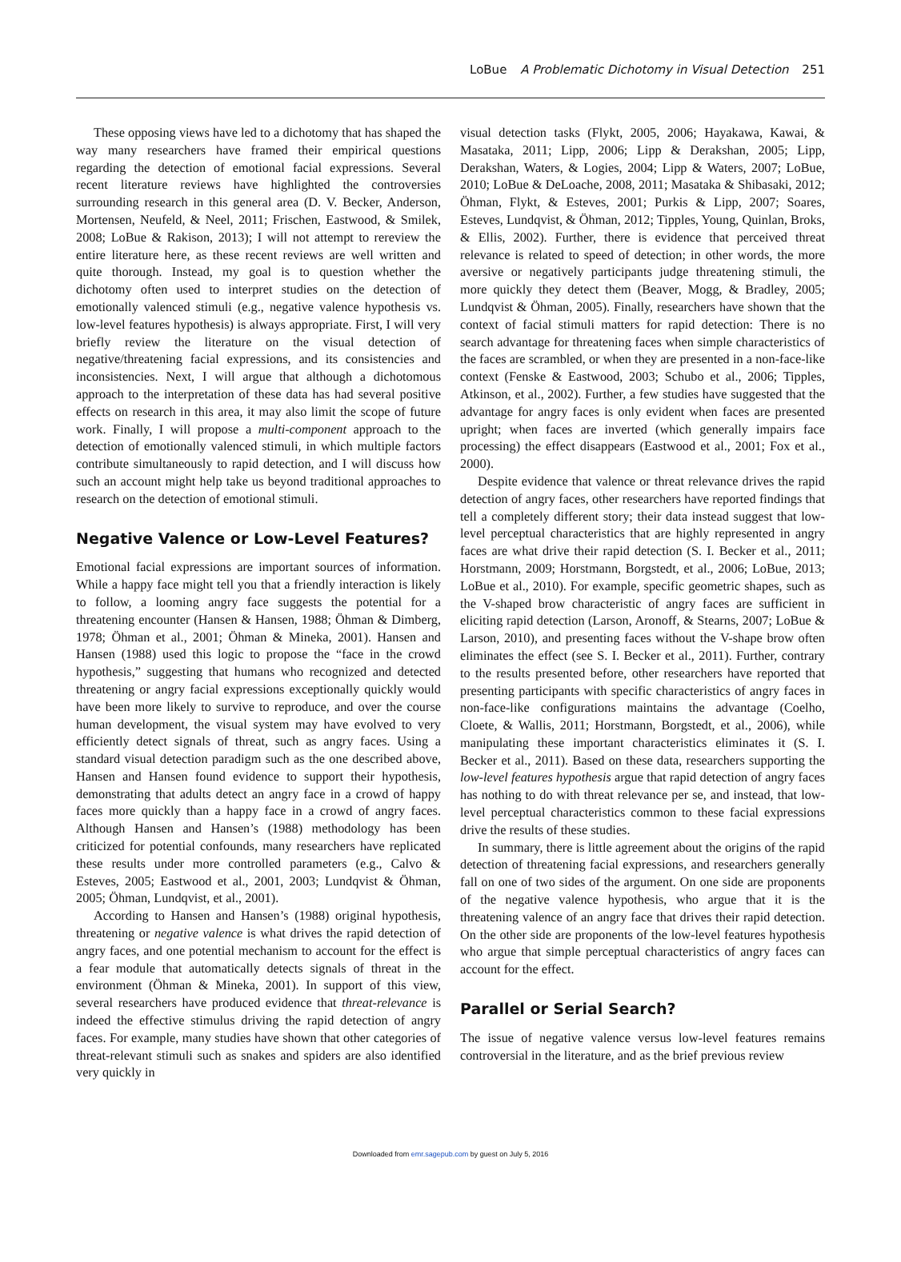LoBue A Problematic Dichotomy in Visual Detection 251
These opposing views have led to a dichotomy that has shaped the way many researchers have framed their empirical questions regarding the detection of emotional facial expressions. Several recent literature reviews have highlighted the controversies surrounding research in this general area (D. V. Becker, Anderson, Mortensen, Neufeld, & Neel, 2011; Frischen, Eastwood, & Smilek, 2008; LoBue & Rakison, 2013); I will not attempt to rereview the entire literature here, as these recent reviews are well written and quite thorough. Instead, my goal is to question whether the dichotomy often used to interpret studies on the detection of emotionally valenced stimuli (e.g., negative valence hypothesis vs. low-level features hypothesis) is always appropriate. First, I will very briefly review the literature on the visual detection of negative/threatening facial expressions, and its consistencies and inconsistencies. Next, I will argue that although a dichotomous approach to the interpretation of these data has had several positive effects on research in this area, it may also limit the scope of future work. Finally, I will propose a multi-component approach to the detection of emotionally valenced stimuli, in which multiple factors contribute simultaneously to rapid detection, and I will discuss how such an account might help take us beyond traditional approaches to research on the detection of emotional stimuli.
Negative Valence or Low-Level Features?
Emotional facial expressions are important sources of information. While a happy face might tell you that a friendly interaction is likely to follow, a looming angry face suggests the potential for a threatening encounter (Hansen & Hansen, 1988; Öhman & Dimberg, 1978; Öhman et al., 2001; Öhman & Mineka, 2001). Hansen and Hansen (1988) used this logic to propose the “face in the crowd hypothesis,” suggesting that humans who recognized and detected threatening or angry facial expressions exceptionally quickly would have been more likely to survive to reproduce, and over the course human development, the visual system may have evolved to very efficiently detect signals of threat, such as angry faces. Using a standard visual detection paradigm such as the one described above, Hansen and Hansen found evidence to support their hypothesis, demonstrating that adults detect an angry face in a crowd of happy faces more quickly than a happy face in a crowd of angry faces. Although Hansen and Hansen’s (1988) methodology has been criticized for potential confounds, many researchers have replicated these results under more controlled parameters (e.g., Calvo & Esteves, 2005; Eastwood et al., 2001, 2003; Lundqvist & Öhman, 2005; Öhman, Lundqvist, et al., 2001).
According to Hansen and Hansen’s (1988) original hypothesis, threatening or negative valence is what drives the rapid detection of angry faces, and one potential mechanism to account for the effect is a fear module that automatically detects signals of threat in the environment (Öhman & Mineka, 2001). In support of this view, several researchers have produced evidence that threat-relevance is indeed the effective stimulus driving the rapid detection of angry faces. For example, many studies have shown that other categories of threat-relevant stimuli such as snakes and spiders are also identified very quickly in
visual detection tasks (Flykt, 2005, 2006; Hayakawa, Kawai, & Masataka, 2011; Lipp, 2006; Lipp & Derakshan, 2005; Lipp, Derakshan, Waters, & Logies, 2004; Lipp & Waters, 2007; LoBue, 2010; LoBue & DeLoache, 2008, 2011; Masataka & Shibasaki, 2012; Öhman, Flykt, & Esteves, 2001; Purkis & Lipp, 2007; Soares, Esteves, Lundqvist, & Öhman, 2012; Tipples, Young, Quinlan, Broks, & Ellis, 2002). Further, there is evidence that perceived threat relevance is related to speed of detection; in other words, the more aversive or negatively participants judge threatening stimuli, the more quickly they detect them (Beaver, Mogg, & Bradley, 2005; Lundqvist & Öhman, 2005). Finally, researchers have shown that the context of facial stimuli matters for rapid detection: There is no search advantage for threatening faces when simple characteristics of the faces are scrambled, or when they are presented in a non-face-like context (Fenske & Eastwood, 2003; Schubo et al., 2006; Tipples, Atkinson, et al., 2002). Further, a few studies have suggested that the advantage for angry faces is only evident when faces are presented upright; when faces are inverted (which generally impairs face processing) the effect disappears (Eastwood et al., 2001; Fox et al., 2000).
Despite evidence that valence or threat relevance drives the rapid detection of angry faces, other researchers have reported findings that tell a completely different story; their data instead suggest that low-level perceptual characteristics that are highly represented in angry faces are what drive their rapid detection (S. I. Becker et al., 2011; Horstmann, 2009; Horstmann, Borgstedt, et al., 2006; LoBue, 2013; LoBue et al., 2010). For example, specific geometric shapes, such as the V-shaped brow characteristic of angry faces are sufficient in eliciting rapid detection (Larson, Aronoff, & Stearns, 2007; LoBue & Larson, 2010), and presenting faces without the V-shape brow often eliminates the effect (see S. I. Becker et al., 2011). Further, contrary to the results presented before, other researchers have reported that presenting participants with specific characteristics of angry faces in non-face-like configurations maintains the advantage (Coelho, Cloete, & Wallis, 2011; Horstmann, Borgstedt, et al., 2006), while manipulating these important characteristics eliminates it (S. I. Becker et al., 2011). Based on these data, researchers supporting the low-level features hypothesis argue that rapid detection of angry faces has nothing to do with threat relevance per se, and instead, that low-level perceptual characteristics common to these facial expressions drive the results of these studies.
In summary, there is little agreement about the origins of the rapid detection of threatening facial expressions, and researchers generally fall on one of two sides of the argument. On one side are proponents of the negative valence hypothesis, who argue that it is the threatening valence of an angry face that drives their rapid detection. On the other side are proponents of the low-level features hypothesis who argue that simple perceptual characteristics of angry faces can account for the effect.
Parallel or Serial Search?
The issue of negative valence versus low-level features remains controversial in the literature, and as the brief previous review
Downloaded from emr.sagepub.com by guest on July 5, 2016